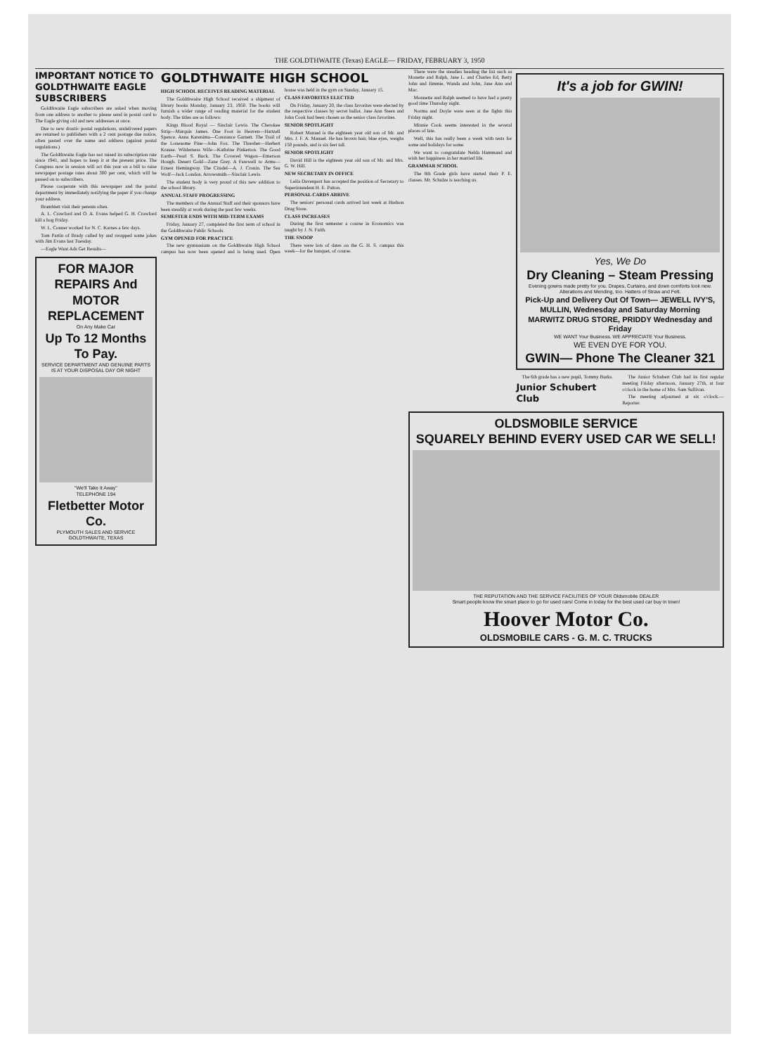THE GOLDTHWAITE (Texas) EAGLE— FRIDAY, FEBRUARY 3, 1950
IMPORTANT NOTICE TO GOLDTHWAITE EAGLE SUBSCRIBERS
Goldthwaite Eagle subscribers are asked when moving from one address to another to please send in postal card to The Eagle giving old and new addresses at once.
Due to new drastic postal regulations, undelivered papers are returned to publishers with a 2 cent postage due notice, often pasted over the name and address (against postal regulations.)
The Goldthwaite Eagle has not raised its subscription rate since 1941, and hopes to keep it at the present price. The Congress now in session will act this year on a bill to raise newspaper postage rates about 300 per cent, which will be passed on to subscribers.
Please cooperate with this newspaper and the postal department by immediately notifying the paper if you change your address.
Bramblett visit their perents often.
A. L. Crawford and O. A. Evans helped G. H. Crawford kill a hog Friday.
W. L. Conner worked for N. C. Karnes a few days.
Tom Partin of Brady called by and swapped some jokes with Jim Evans last Tuesday.
—Eagle Want Ads Get Results—
FOR MAJOR REPAIRS And MOTOR REPLACEMENT
On Any Make Car
Up To 12 Months To Pay.
SERVICE DEPARTMENT AND GENUINE PARTS IS AT YOUR DISPOSAL DAY OR NIGHT
"We'll Take It Away"
TELEPHONE 194
Fletbetter Motor Co.
PLYMOUTH SALES AND SERVICE GOLDTHWAITE, TEXAS
GOLDTHWAITE HIGH SCHOOL
HIGH SCHOOL RECEIVES READING MATERIAL
The Goldthwaite High School received a shipment of library books Monday, January 23, 1950. The books will furnish a wider range of reading material for the student body. The titles are as follows:
Kings Blood Royal — Sinclair Lewis. The Cherokee Strip—Marquis James. One Foot in Heaven—Hartzell Spence. Anna Karenima—Constance Garnett. The Trail of the Lonesome Pine—John Fox. The Thresher—Herbert Krause. Wilderness Wife—Kathrine Pinkerton. The Good Earth—Pearl S. Buck. The Covered Wagon—Emerson Hough. Desert Gold—Zane Grey. A Farewell to Arms—Ernest Hemingway. The Citadel—A. J. Cronin. The Sea Wolf—Jack London. Arrowsmith—Sinclair Lewis.
The student body is very proud of this new addition to the school library.
ANNUAL STAFF PROGRESSING
The members of the Annual Staff and their sponsors have been steadily at work during the past few weeks.
SEMESTER ENDS WITH MID-TERM EXAMS
Friday, January 27, completed the first term of school in the Goldthwaite Public Schools.
GYM OPENED FOR PRACTICE
The new gymnasium on the Goldthwaite High School campus has now been opened and is being used. Open house was held in the gym on Sunday, January 15.
CLASS FAVORITES ELECTED
On Friday, January 20, the class favorites were elected by the respective classes by secret ballot. Jane Ann Steen and John Cook had been chosen as the senior class favorites.
SENIOR SPOTLIGHT
Robert Manuel is the eighteen year old son of Mr. and Mrs. J. F. A. Manuel. He has brown hair, blue eyes, weighs 150 pounds, and is six feet tall.
SENIOR SPOTLIGHT
David Hill is the eighteen year old son of Mr. and Mrs. G. W. Hill.
NEW SECRETARY IN OFFICE
Leila Davenport has accepted the position of Secretary to Superintendent H. E. Patton.
PERSONAL CARDS ARRIVE
The seniors' personal cards arrived last week at Hudson Drug Store.
CLASS INCREASES
During the first semester a course in Economics was taught by J. N. Faith.
THE SNOOP
There were lots of dates on the G. H. S. campus this week—for the banquet, of course.
There were the steadies heading the list such as Monette and Ralph, Jane L. and Charles Ed, Betty John and Jimmie, Wanda and John, Jane Ann and Mac.
Monnette and Ralph seemed to have had a pretty good time Thursday night.
Norma and Doyle were seen at the fights this Friday night.
Minnie Cook seems interested in the several places of late.
Well, this has really been a week with tests for some and holidays for some.
We want to congratulate Nelda Hammand and wish her happiness in her married life.
GRAMMAR SCHOOL
The 8th Grade girls have started their P. E. classes. Mr. Schulze is teaching us.
It's a job for GWIN!
Yes, We Do
Dry Cleaning – Steam Pressing
Evening gowns made pretty for you. Drapes, Curtains, and down comforts look new. Alterations and Mending, too. Hatters of Straw and Felt.
Pick-Up and Delivery Out Of Town— JEWELL IVY'S, MULLIN, Wednesday and Saturday Morning
MARWITZ DRUG STORE, PRIDDY Wednesday and Friday
WE WANT Your Business. WE APPRECIATE Your Business.
WE EVEN DYE FOR YOU.
GWIN— Phone The Cleaner 321
The 6th grade has a new pupil, Tommy Burks.
Junior Schubert Club
The Junior Schubert Club had its first regular meeting Friday afternoon, January 27th, at four o'clock in the home of Mrs. Sam Sullivan.
The meeting adjourned at six o'clock.—Reporter.
OLDSMOBILE SERVICE
SQUARELY BEHIND EVERY USED CAR WE SELL!
THE REPUTATION AND THE SERVICE FACILITIES OF YOUR Oldsmobile DEALER
Smart people know the smart place to go for used cars! Come in today for the best used car buy in town!
Hoover Motor Co.
OLDSMOBILE CARS - G. M. C. TRUCKS